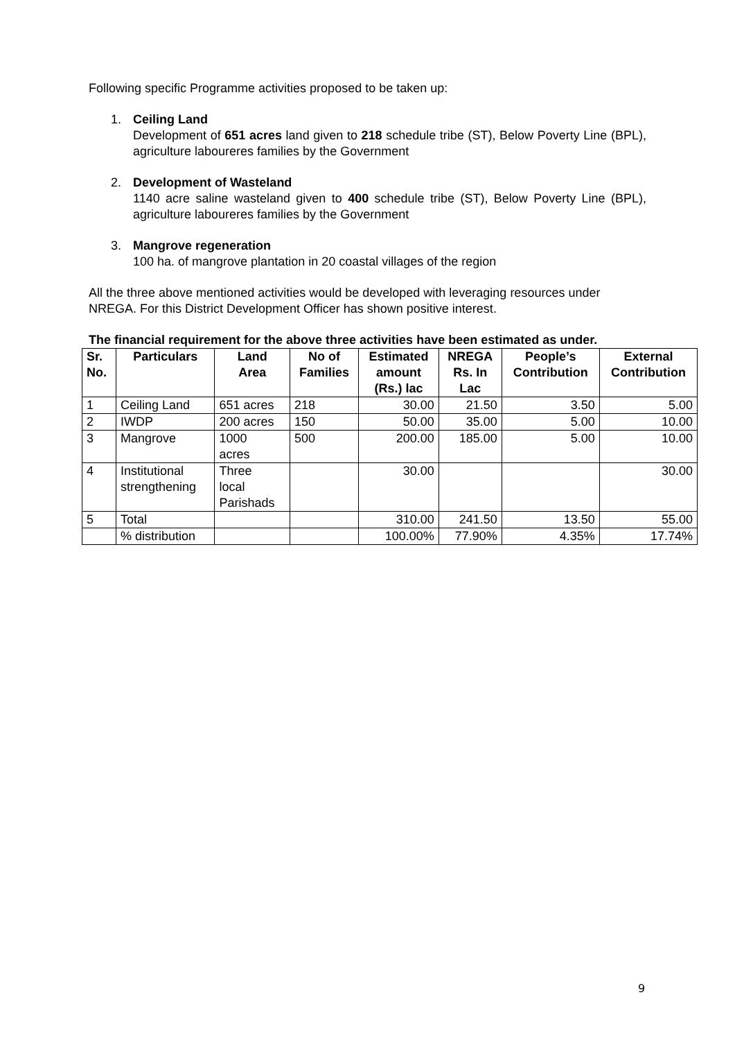Following specific Programme activities proposed to be taken up:
1. Ceiling Land
Development of 651 acres land given to 218 schedule tribe (ST), Below Poverty Line (BPL), agriculture laboureres families by the Government
2. Development of Wasteland
1140 acre saline wasteland given to 400 schedule tribe (ST), Below Poverty Line (BPL), agriculture laboureres families by the Government
3. Mangrove regeneration
100 ha. of mangrove plantation in 20 coastal villages of the region
All the three above mentioned activities would be developed with leveraging resources under NREGA. For this District Development Officer has shown positive interest.
The financial requirement for the above three activities have been estimated as under.
| Sr. No. | Particulars | Land Area | No of Families | Estimated amount (Rs.) lac | NREGA Rs. In Lac | People’s Contribution | External Contribution |
| --- | --- | --- | --- | --- | --- | --- | --- |
| 1 | Ceiling Land | 651 acres | 218 | 30.00 | 21.50 | 3.50 | 5.00 |
| 2 | IWDP | 200 acres | 150 | 50.00 | 35.00 | 5.00 | 10.00 |
| 3 | Mangrove | 1000 acres | 500 | 200.00 | 185.00 | 5.00 | 10.00 |
| 4 | Institutional strengthening | Three local Parishads | | 30.00 | | | 30.00 |
| 5 | Total | | | 310.00 | 241.50 | 13.50 | 55.00 |
| | % distribution | | | 100.00% | 77.90% | 4.35% | 17.74% |
9